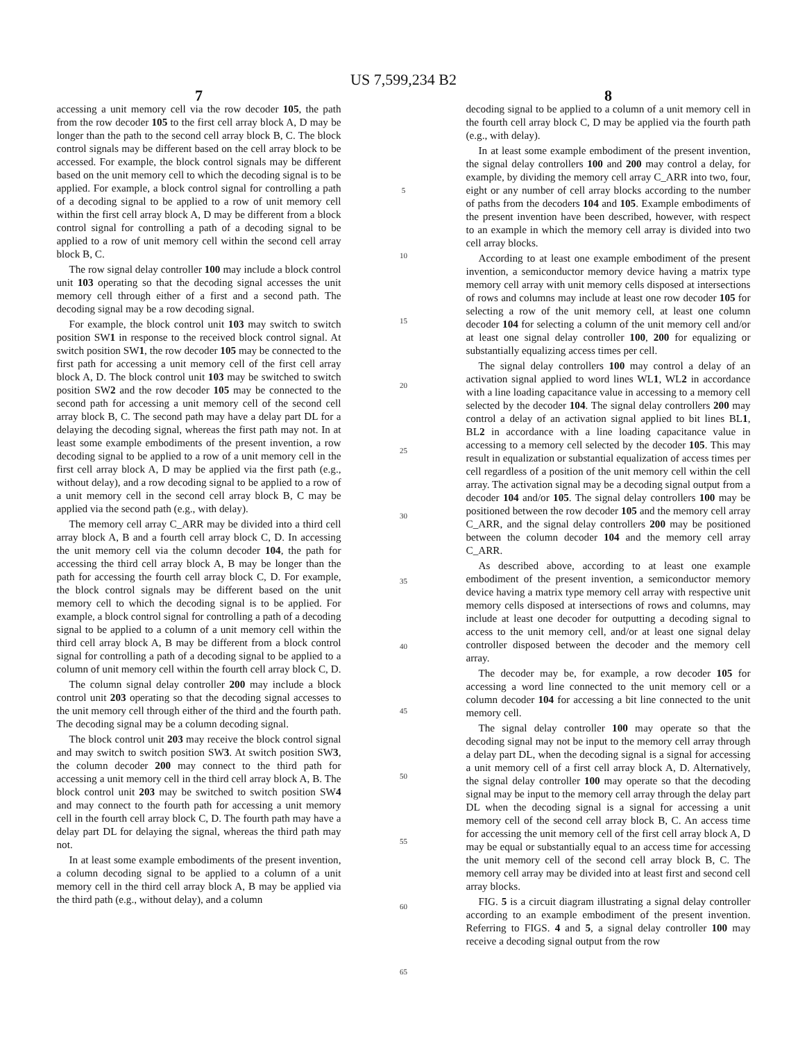US 7,599,234 B2
7
accessing a unit memory cell via the row decoder 105, the path from the row decoder 105 to the first cell array block A, D may be longer than the path to the second cell array block B, C. The block control signals may be different based on the cell array block to be accessed. For example, the block control signals may be different based on the unit memory cell to which the decoding signal is to be applied. For example, a block control signal for controlling a path of a decoding signal to be applied to a row of unit memory cell within the first cell array block A, D may be different from a block control signal for controlling a path of a decoding signal to be applied to a row of unit memory cell within the second cell array block B, C.
The row signal delay controller 100 may include a block control unit 103 operating so that the decoding signal accesses the unit memory cell through either of a first and a second path. The decoding signal may be a row decoding signal.
For example, the block control unit 103 may switch to switch position SW1 in response to the received block control signal. At switch position SW1, the row decoder 105 may be connected to the first path for accessing a unit memory cell of the first cell array block A, D. The block control unit 103 may be switched to switch position SW2 and the row decoder 105 may be connected to the second path for accessing a unit memory cell of the second cell array block B, C. The second path may have a delay part DL for a delaying the decoding signal, whereas the first path may not. In at least some example embodiments of the present invention, a row decoding signal to be applied to a row of a unit memory cell in the first cell array block A, D may be applied via the first path (e.g., without delay), and a row decoding signal to be applied to a row of a unit memory cell in the second cell array block B, C may be applied via the second path (e.g., with delay).
The memory cell array C_ARR may be divided into a third cell array block A, B and a fourth cell array block C, D. In accessing the unit memory cell via the column decoder 104, the path for accessing the third cell array block A, B may be longer than the path for accessing the fourth cell array block C, D. For example, the block control signals may be different based on the unit memory cell to which the decoding signal is to be applied. For example, a block control signal for controlling a path of a decoding signal to be applied to a column of a unit memory cell within the third cell array block A, B may be different from a block control signal for controlling a path of a decoding signal to be applied to a column of unit memory cell within the fourth cell array block C, D.
The column signal delay controller 200 may include a block control unit 203 operating so that the decoding signal accesses to the unit memory cell through either of the third and the fourth path. The decoding signal may be a column decoding signal.
The block control unit 203 may receive the block control signal and may switch to switch position SW3. At switch position SW3, the column decoder 200 may connect to the third path for accessing a unit memory cell in the third cell array block A, B. The block control unit 203 may be switched to switch position SW4 and may connect to the fourth path for accessing a unit memory cell in the fourth cell array block C, D. The fourth path may have a delay part DL for delaying the signal, whereas the third path may not.
In at least some example embodiments of the present invention, a column decoding signal to be applied to a column of a unit memory cell in the third cell array block A, B may be applied via the third path (e.g., without delay), and a column
5
10
15
20
25
30
35
40
45
50
55
60
65
8
decoding signal to be applied to a column of a unit memory cell in the fourth cell array block C, D may be applied via the fourth path (e.g., with delay).
In at least some example embodiment of the present invention, the signal delay controllers 100 and 200 may control a delay, for example, by dividing the memory cell array C_ARR into two, four, eight or any number of cell array blocks according to the number of paths from the decoders 104 and 105. Example embodiments of the present invention have been described, however, with respect to an example in which the memory cell array is divided into two cell array blocks.
According to at least one example embodiment of the present invention, a semiconductor memory device having a matrix type memory cell array with unit memory cells disposed at intersections of rows and columns may include at least one row decoder 105 for selecting a row of the unit memory cell, at least one column decoder 104 for selecting a column of the unit memory cell and/or at least one signal delay controller 100, 200 for equalizing or substantially equalizing access times per cell.
The signal delay controllers 100 may control a delay of an activation signal applied to word lines WL1, WL2 in accordance with a line loading capacitance value in accessing to a memory cell selected by the decoder 104. The signal delay controllers 200 may control a delay of an activation signal applied to bit lines BL1, BL2 in accordance with a line loading capacitance value in accessing to a memory cell selected by the decoder 105. This may result in equalization or substantial equalization of access times per cell regardless of a position of the unit memory cell within the cell array. The activation signal may be a decoding signal output from a decoder 104 and/or 105. The signal delay controllers 100 may be positioned between the row decoder 105 and the memory cell array C_ARR, and the signal delay controllers 200 may be positioned between the column decoder 104 and the memory cell array C_ARR.
As described above, according to at least one example embodiment of the present invention, a semiconductor memory device having a matrix type memory cell array with respective unit memory cells disposed at intersections of rows and columns, may include at least one decoder for outputting a decoding signal to access to the unit memory cell, and/or at least one signal delay controller disposed between the decoder and the memory cell array.
The decoder may be, for example, a row decoder 105 for accessing a word line connected to the unit memory cell or a column decoder 104 for accessing a bit line connected to the unit memory cell.
The signal delay controller 100 may operate so that the decoding signal may not be input to the memory cell array through a delay part DL, when the decoding signal is a signal for accessing a unit memory cell of a first cell array block A, D. Alternatively, the signal delay controller 100 may operate so that the decoding signal may be input to the memory cell array through the delay part DL when the decoding signal is a signal for accessing a unit memory cell of the second cell array block B, C. An access time for accessing the unit memory cell of the first cell array block A, D may be equal or substantially equal to an access time for accessing the unit memory cell of the second cell array block B, C. The memory cell array may be divided into at least first and second cell array blocks.
FIG. 5 is a circuit diagram illustrating a signal delay controller according to an example embodiment of the present invention. Referring to FIGS. 4 and 5, a signal delay controller 100 may receive a decoding signal output from the row